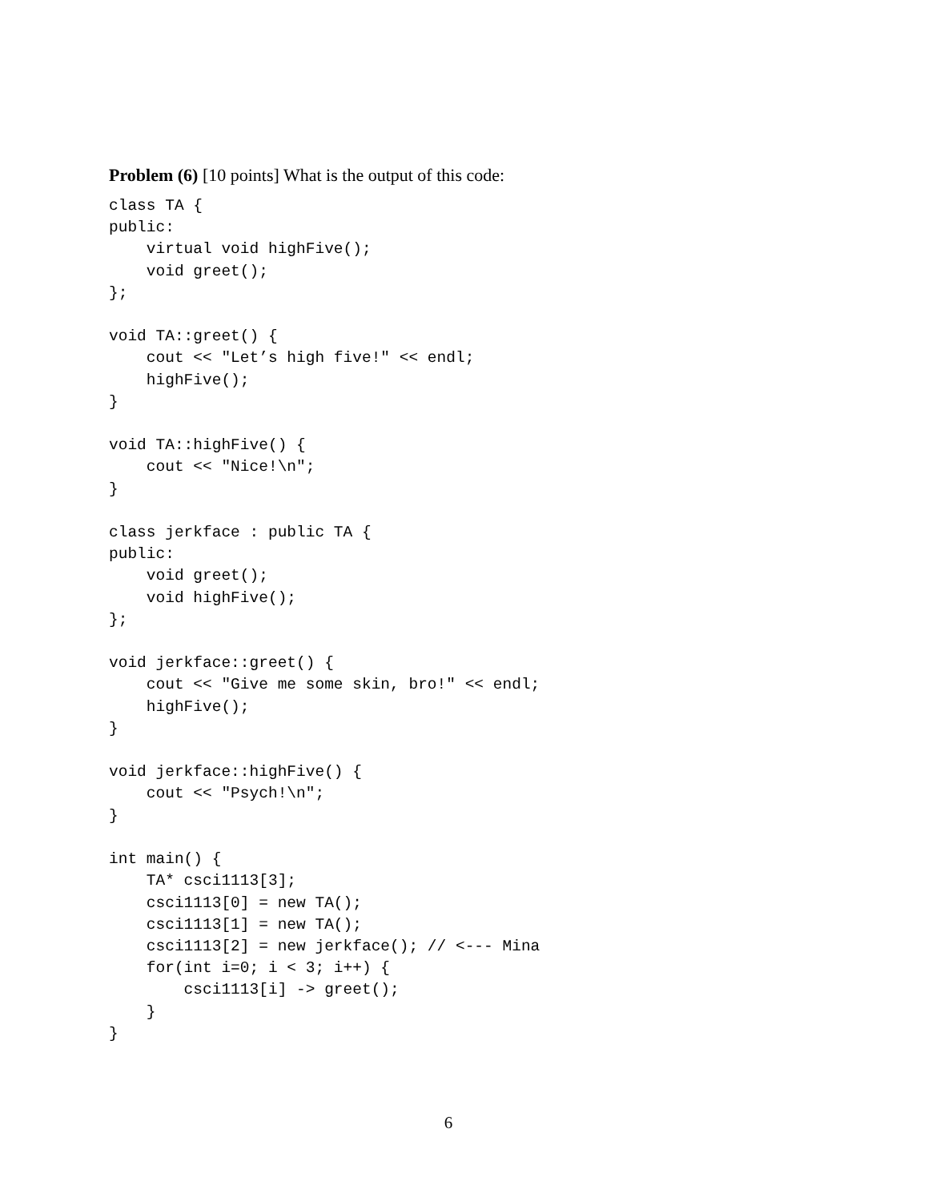Problem (6) [10 points] What is the output of this code:
class TA {
public:
    virtual void highFive();
    void greet();
};

void TA::greet() {
    cout << "Let’s high five!" << endl;
    highFive();
}

void TA::highFive() {
    cout << "Nice!\n";
}

class jerkface : public TA {
public:
    void greet();
    void highFive();
};

void jerkface::greet() {
    cout << "Give me some skin, bro!" << endl;
    highFive();
}

void jerkface::highFive() {
    cout << "Psych!\n";
}

int main() {
    TA* csci1113[3];
    csci1113[0] = new TA();
    csci1113[1] = new TA();
    csci1113[2] = new jerkface(); // <--- Mina
    for(int i=0; i < 3; i++) {
        csci1113[i] -> greet();
    }
}
6